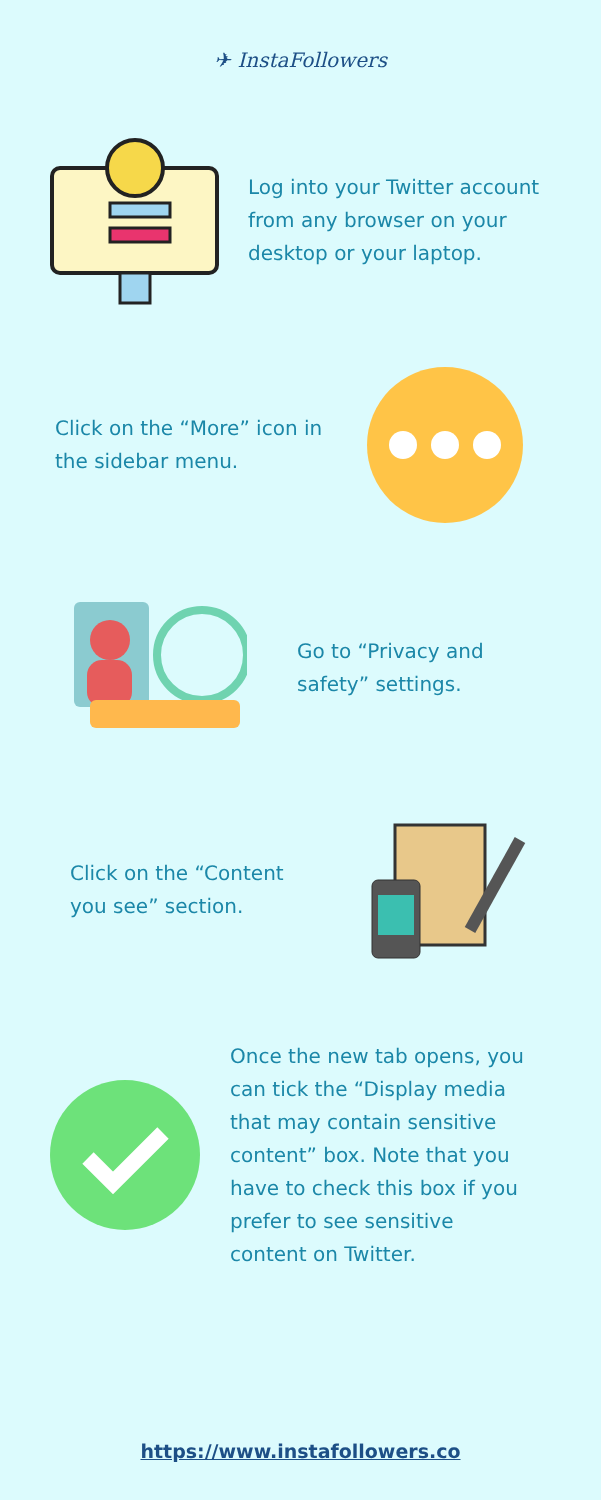✈ InstaFollowers
Log into your Twitter account
from any browser on your
desktop or your laptop.
Click on the “More” icon in
the sidebar menu.
Go to “Privacy and
safety” settings.
Click on the “Content
you see” section.
Once the new tab opens, you
can tick the “Display media
that may contain sensitive
content” box. Note that you
have to check this box if you
prefer to see sensitive
content on Twitter.
https://www.instafollowers.co